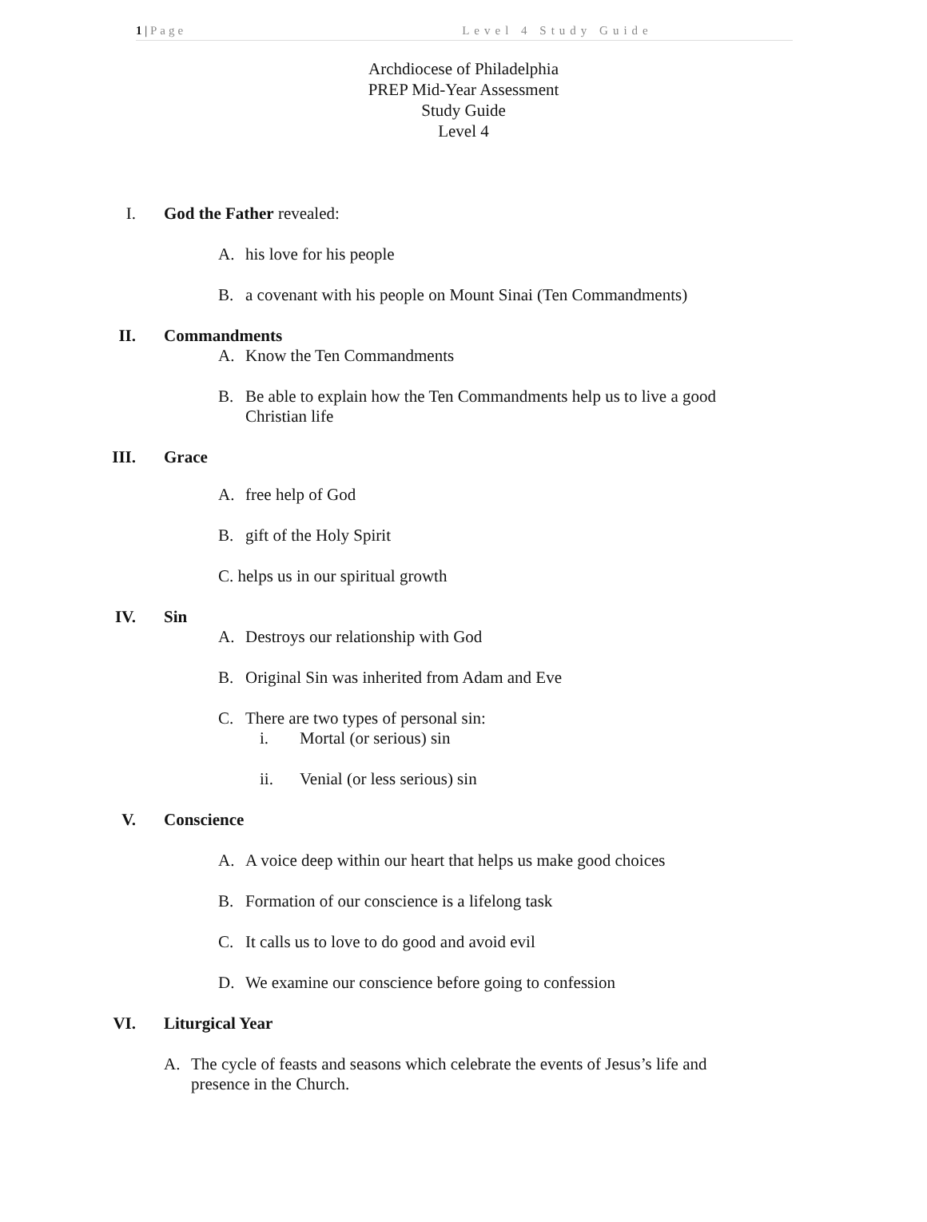1 | Page Level 4 Study Guide
Archdiocese of Philadelphia
PREP Mid-Year Assessment
Study Guide
Level 4
I. God the Father revealed:
A. his love for his people
B. a covenant with his people on Mount Sinai (Ten Commandments)
II. Commandments
A. Know the Ten Commandments
B. Be able to explain how the Ten Commandments help us to live a good
Christian life
III. Grace
A. free help of God
B. gift of the Holy Spirit
C. helps us in our spiritual growth
IV. Sin
A. Destroys our relationship with God
B. Original Sin was inherited from Adam and Eve
C. There are two types of personal sin:
i. Mortal (or serious) sin
ii. Venial (or less serious) sin
V. Conscience
A. A voice deep within our heart that helps us make good choices
B. Formation of our conscience is a lifelong task
C. It calls us to love to do good and avoid evil
D. We examine our conscience before going to confession
VI. Liturgical Year
A. The cycle of feasts and seasons which celebrate the events of Jesus’s life and
presence in the Church.